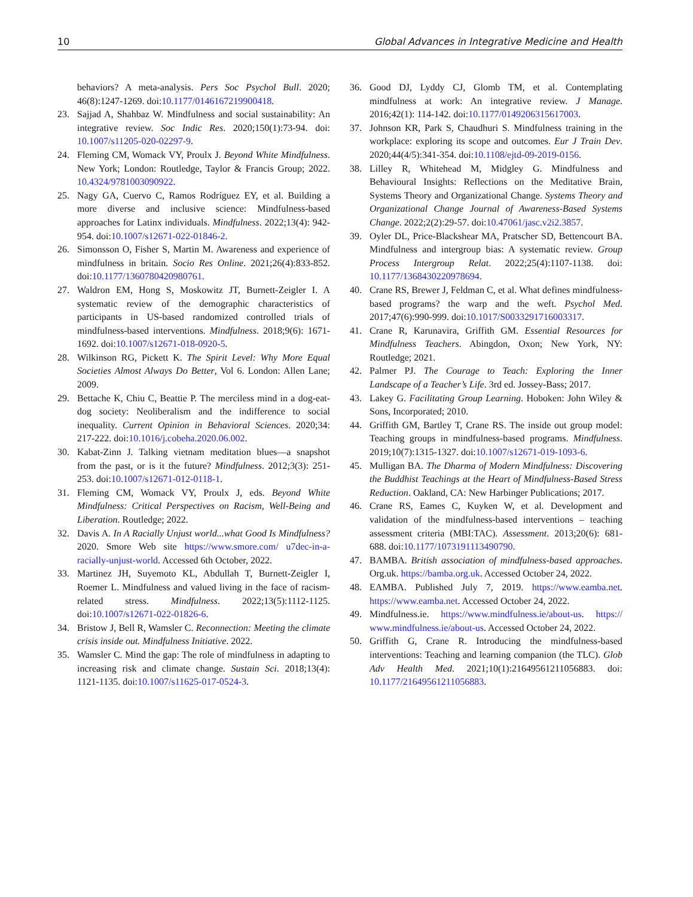10 Global Advances in Integrative Medicine and Health
behaviors? A meta-analysis. Pers Soc Psychol Bull. 2020; 46(8):1247-1269. doi:10.1177/0146167219900418.
23. Sajjad A, Shahbaz W. Mindfulness and social sustainability: An integrative review. Soc Indic Res. 2020;150(1):73-94. doi: 10.1007/s11205-020-02297-9.
24. Fleming CM, Womack VY, Proulx J. Beyond White Mindfulness. New York; London: Routledge, Taylor & Francis Group; 2022. 10.4324/9781003090922.
25. Nagy GA, Cuervo C, Ramos Rodríguez EY, et al. Building a more diverse and inclusive science: Mindfulness-based approaches for Latinx individuals. Mindfulness. 2022;13(4): 942-954. doi:10.1007/s12671-022-01846-2.
26. Simonsson O, Fisher S, Martin M. Awareness and experience of mindfulness in britain. Socio Res Online. 2021;26(4):833-852. doi:10.1177/1360780420980761.
27. Waldron EM, Hong S, Moskowitz JT, Burnett-Zeigler I. A systematic review of the demographic characteristics of participants in US-based randomized controlled trials of mindfulness-based interventions. Mindfulness. 2018;9(6): 1671-1692. doi:10.1007/s12671-018-0920-5.
28. Wilkinson RG, Pickett K. The Spirit Level: Why More Equal Societies Almost Always Do Better, Vol 6. London: Allen Lane; 2009.
29. Bettache K, Chiu C, Beattie P. The merciless mind in a dog-eat-dog society: Neoliberalism and the indifference to social inequality. Current Opinion in Behavioral Sciences. 2020;34: 217-222. doi:10.1016/j.cobeha.2020.06.002.
30. Kabat-Zinn J. Talking vietnam meditation blues—a snapshot from the past, or is it the future? Mindfulness. 2012;3(3): 251-253. doi:10.1007/s12671-012-0118-1.
31. Fleming CM, Womack VY, Proulx J, eds. Beyond White Mindfulness: Critical Perspectives on Racism, Well-Being and Liberation. Routledge; 2022.
32. Davis A. In A Racially Unjust world...what Good Is Mindfulness? 2020. Smore Web site https://www.smore.com/ u7dec-in-a-racially-unjust-world. Accessed 6th October, 2022.
33. Martinez JH, Suyemoto KL, Abdullah T, Burnett-Zeigler I, Roemer L. Mindfulness and valued living in the face of racism-related stress. Mindfulness. 2022;13(5):1112-1125. doi:10.1007/s12671-022-01826-6.
34. Bristow J, Bell R, Wamsler C. Reconnection: Meeting the climate crisis inside out. Mindfulness Initiative. 2022.
35. Wamsler C. Mind the gap: The role of mindfulness in adapting to increasing risk and climate change. Sustain Sci. 2018;13(4): 1121-1135. doi:10.1007/s11625-017-0524-3.
36. Good DJ, Lyddy CJ, Glomb TM, et al. Contemplating mindfulness at work: An integrative review. J Manage. 2016;42(1): 114-142. doi:10.1177/0149206315617003.
37. Johnson KR, Park S, Chaudhuri S. Mindfulness training in the workplace: exploring its scope and outcomes. Eur J Train Dev. 2020;44(4/5):341-354. doi:10.1108/ejtd-09-2019-0156.
38. Lilley R, Whitehead M, Midgley G. Mindfulness and Behavioural Insights: Reflections on the Meditative Brain, Systems Theory and Organizational Change. Systems Theory and Organizational Change Journal of Awareness-Based Systems Change. 2022;2(2):29-57. doi:10.47061/jasc.v2i2.3857.
39. Oyler DL, Price-Blackshear MA, Pratscher SD, Bettencourt BA. Mindfulness and intergroup bias: A systematic review. Group Process Intergroup Relat. 2022;25(4):1107-1138. doi: 10.1177/1368430220978694.
40. Crane RS, Brewer J, Feldman C, et al. What defines mindfulness-based programs? the warp and the weft. Psychol Med. 2017;47(6):990-999. doi:10.1017/S0033291716003317.
41. Crane R, Karunavira, Griffith GM. Essential Resources for Mindfulness Teachers. Abingdon, Oxon; New York, NY: Routledge; 2021.
42. Palmer PJ. The Courage to Teach: Exploring the Inner Landscape of a Teacher’s Life. 3rd ed. Jossey-Bass; 2017.
43. Lakey G. Facilitating Group Learning. Hoboken: John Wiley & Sons, Incorporated; 2010.
44. Griffith GM, Bartley T, Crane RS. The inside out group model: Teaching groups in mindfulness-based programs. Mindfulness. 2019;10(7):1315-1327. doi:10.1007/s12671-019-1093-6.
45. Mulligan BA. The Dharma of Modern Mindfulness: Discovering the Buddhist Teachings at the Heart of Mindfulness-Based Stress Reduction. Oakland, CA: New Harbinger Publications; 2017.
46. Crane RS, Eames C, Kuyken W, et al. Development and validation of the mindfulness-based interventions – teaching assessment criteria (MBI:TAC). Assessment. 2013;20(6): 681-688. doi:10.1177/1073191113490790.
47. BAMBA. British association of mindfulness-based approaches. Org.uk. https://bamba.org.uk. Accessed October 24, 2022.
48. EAMBA. Published July 7, 2019. https://www.eamba.net. https://www.eamba.net. Accessed October 24, 2022.
49. Mindfulness.ie. https://www.mindfulness.ie/about-us. https:// www.mindfulness.ie/about-us. Accessed October 24, 2022.
50. Griffith G, Crane R. Introducing the mindfulness-based interventions: Teaching and learning companion (the TLC). Glob Adv Health Med. 2021;10(1):21649561211056883. doi: 10.1177/21649561211056883.